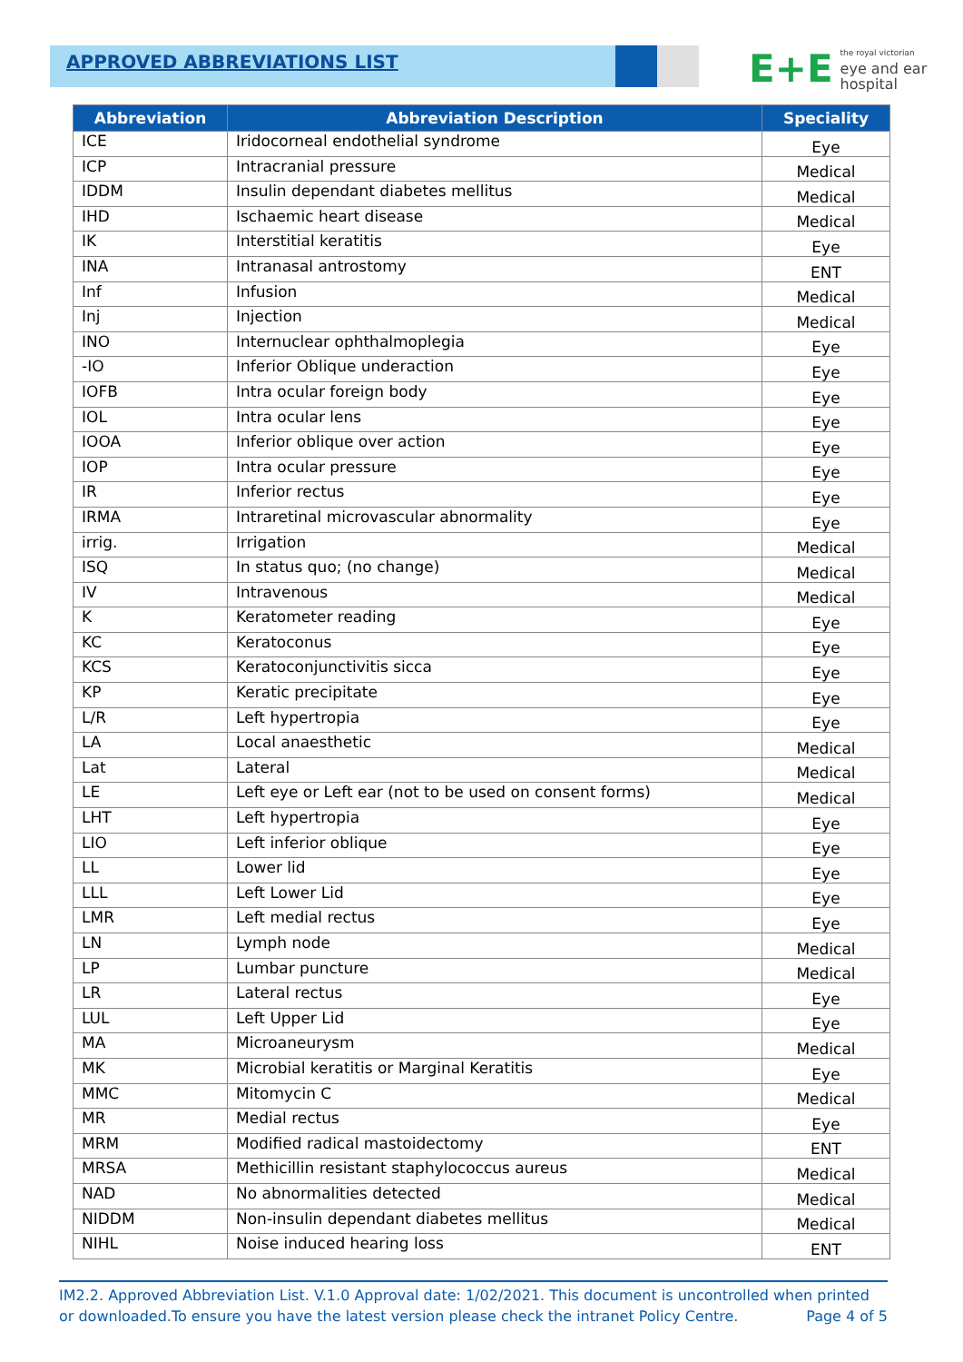APPROVED ABBREVIATIONS LIST
E+E
the royal victorian
eye and ear
hospital
| Abbreviation | Abbreviation Description | Speciality |
| --- | --- | --- |
| ICE | Iridocorneal endothelial syndrome | Eye |
| ICP | Intracranial pressure | Medical |
| IDDM | Insulin dependant diabetes mellitus | Medical |
| IHD | Ischaemic heart disease | Medical |
| IK | Interstitial keratitis | Eye |
| INA | Intranasal antrostomy | ENT |
| Inf | Infusion | Medical |
| Inj | Injection | Medical |
| INO | Internuclear ophthalmoplegia | Eye |
| -IO | Inferior Oblique underaction | Eye |
| IOFB | Intra ocular foreign body | Eye |
| IOL | Intra ocular lens | Eye |
| IOOA | Inferior oblique over action | Eye |
| IOP | Intra ocular pressure | Eye |
| IR | Inferior rectus | Eye |
| IRMA | Intraretinal microvascular abnormality | Eye |
| irrig. | Irrigation | Medical |
| ISQ | In status quo; (no change) | Medical |
| IV | Intravenous | Medical |
| K | Keratometer reading | Eye |
| KC | Keratoconus | Eye |
| KCS | Keratoconjunctivitis sicca | Eye |
| KP | Keratic precipitate | Eye |
| L/R | Left hypertropia | Eye |
| LA | Local anaesthetic | Medical |
| Lat | Lateral | Medical |
| LE | Left eye or Left ear (not to be used on consent forms) | Medical |
| LHT | Left hypertropia | Eye |
| LIO | Left inferior oblique | Eye |
| LL | Lower lid | Eye |
| LLL | Left Lower Lid | Eye |
| LMR | Left medial rectus | Eye |
| LN | Lymph node | Medical |
| LP | Lumbar puncture | Medical |
| LR | Lateral rectus | Eye |
| LUL | Left Upper Lid | Eye |
| MA | Microaneurysm | Medical |
| MK | Microbial keratitis or Marginal Keratitis | Eye |
| MMC | Mitomycin C | Medical |
| MR | Medial rectus | Eye |
| MRM | Modified radical mastoidectomy | ENT |
| MRSA | Methicillin resistant staphylococcus aureus | Medical |
| NAD | No abnormalities detected | Medical |
| NIDDM | Non-insulin dependant diabetes mellitus | Medical |
| NIHL | Noise induced hearing loss | ENT |
IM2.2. Approved Abbreviation List. V.1.0 Approval date: 1/02/2021. This document is uncontrolled when printed or downloaded.To ensure you have the latest version please check the intranet Policy Centre. Page 4 of 5